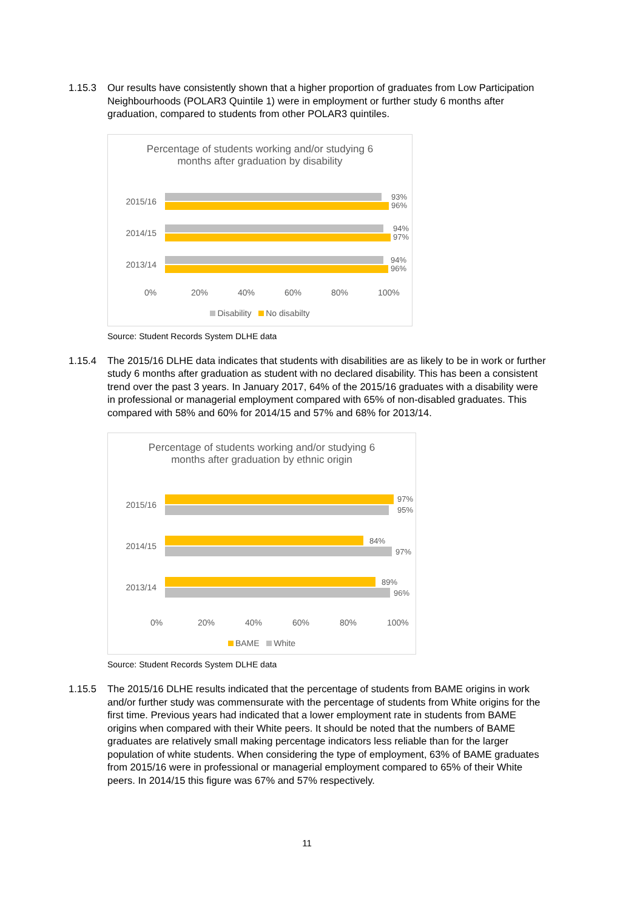1.15.3 Our results have consistently shown that a higher proportion of graduates from Low Participation Neighbourhoods (POLAR3 Quintile 1) were in employment or further study 6 months after graduation, compared to students from other POLAR3 quintiles.
Percentage of students working and/or studying 6
months after graduation by disability
2015/16
93%
96%
2014/15
94%
97%
2013/14
94%
96%
0% 20% 40% 60% 80% 100%
Disability No disabilty
Source: Student Records System DLHE data
1.15.4 The 2015/16 DLHE data indicates that students with disabilities are as likely to be in work or further study 6 months after graduation as student with no declared disability. This has been a consistent trend over the past 3 years. In January 2017, 64% of the 2015/16 graduates with a disability were in professional or managerial employment compared with 65% of non-disabled graduates. This compared with 58% and 60% for 2014/15 and 57% and 68% for 2013/14.
Percentage of students working and/or studying 6
months after graduation by ethnic origin
2015/16
97%
95%
2014/15
84%
97%
2013/14
89%
96%
0% 20% 40% 60% 80% 100%
BAME White
Source: Student Records System DLHE data
1.15.5 The 2015/16 DLHE results indicated that the percentage of students from BAME origins in work and/or further study was commensurate with the percentage of students from White origins for the first time. Previous years had indicated that a lower employment rate in students from BAME origins when compared with their White peers. It should be noted that the numbers of BAME graduates are relatively small making percentage indicators less reliable than for the larger population of white students. When considering the type of employment, 63% of BAME graduates from 2015/16 were in professional or managerial employment compared to 65% of their White peers. In 2014/15 this figure was 67% and 57% respectively.
11